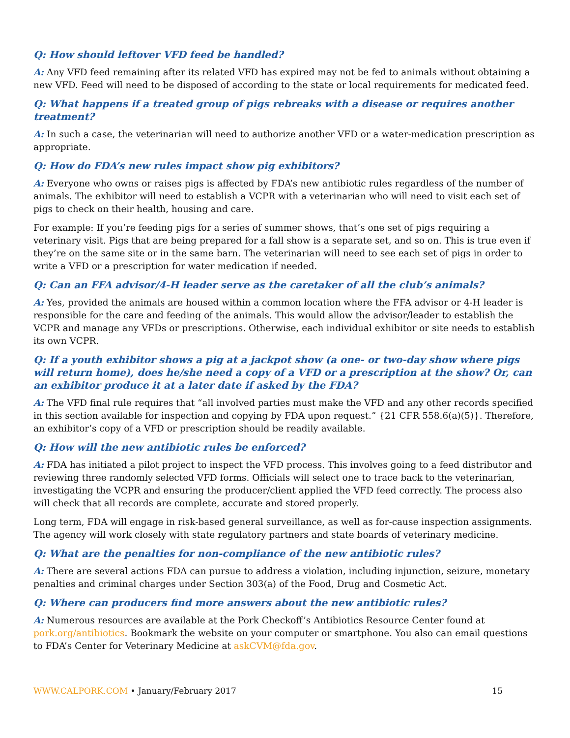Q: How should leftover VFD feed be handled?
A: Any VFD feed remaining after its related VFD has expired may not be fed to animals without obtaining a new VFD. Feed will need to be disposed of according to the state or local requirements for medicated feed.
Q: What happens if a treated group of pigs rebreaks with a disease or requires another treatment?
A: In such a case, the veterinarian will need to authorize another VFD or a water-medication prescription as appropriate.
Q: How do FDA’s new rules impact show pig exhibitors?
A: Everyone who owns or raises pigs is affected by FDA’s new antibiotic rules regardless of the number of animals. The exhibitor will need to establish a VCPR with a veterinarian who will need to visit each set of pigs to check on their health, housing and care.
For example: If you’re feeding pigs for a series of summer shows, that’s one set of pigs requiring a veterinary visit. Pigs that are being prepared for a fall show is a separate set, and so on. This is true even if they’re on the same site or in the same barn. The veterinarian will need to see each set of pigs in order to write a VFD or a prescription for water medication if needed.
Q: Can an FFA advisor/4-H leader serve as the caretaker of all the club’s animals?
A: Yes, provided the animals are housed within a common location where the FFA advisor or 4-H leader is responsible for the care and feeding of the animals. This would allow the advisor/leader to establish the VCPR and manage any VFDs or prescriptions. Otherwise, each individual exhibitor or site needs to establish its own VCPR.
Q: If a youth exhibitor shows a pig at a jackpot show (a one- or two-day show where pigs will return home), does he/she need a copy of a VFD or a prescription at the show? Or, can an exhibitor produce it at a later date if asked by the FDA?
A: The VFD final rule requires that “all involved parties must make the VFD and any other records specified in this section available for inspection and copying by FDA upon request.” {21 CFR 558.6(a)(5)}. Therefore, an exhibitor’s copy of a VFD or prescription should be readily available.
Q: How will the new antibiotic rules be enforced?
A: FDA has initiated a pilot project to inspect the VFD process. This involves going to a feed distributor and reviewing three randomly selected VFD forms. Officials will select one to trace back to the veterinarian, investigating the VCPR and ensuring the producer/client applied the VFD feed correctly. The process also will check that all records are complete, accurate and stored properly.
Long term, FDA will engage in risk-based general surveillance, as well as for-cause inspection assignments. The agency will work closely with state regulatory partners and state boards of veterinary medicine.
Q: What are the penalties for non-compliance of the new antibiotic rules?
A: There are several actions FDA can pursue to address a violation, including injunction, seizure, monetary penalties and criminal charges under Section 303(a) of the Food, Drug and Cosmetic Act.
Q: Where can producers find more answers about the new antibiotic rules?
A: Numerous resources are available at the Pork Checkoff’s Antibiotics Resource Center found at pork.org/antibiotics. Bookmark the website on your computer or smartphone. You also can email questions to FDA’s Center for Veterinary Medicine at askCVM@fda.gov.
WWW.CALPORK.COM • January/February 2017 15